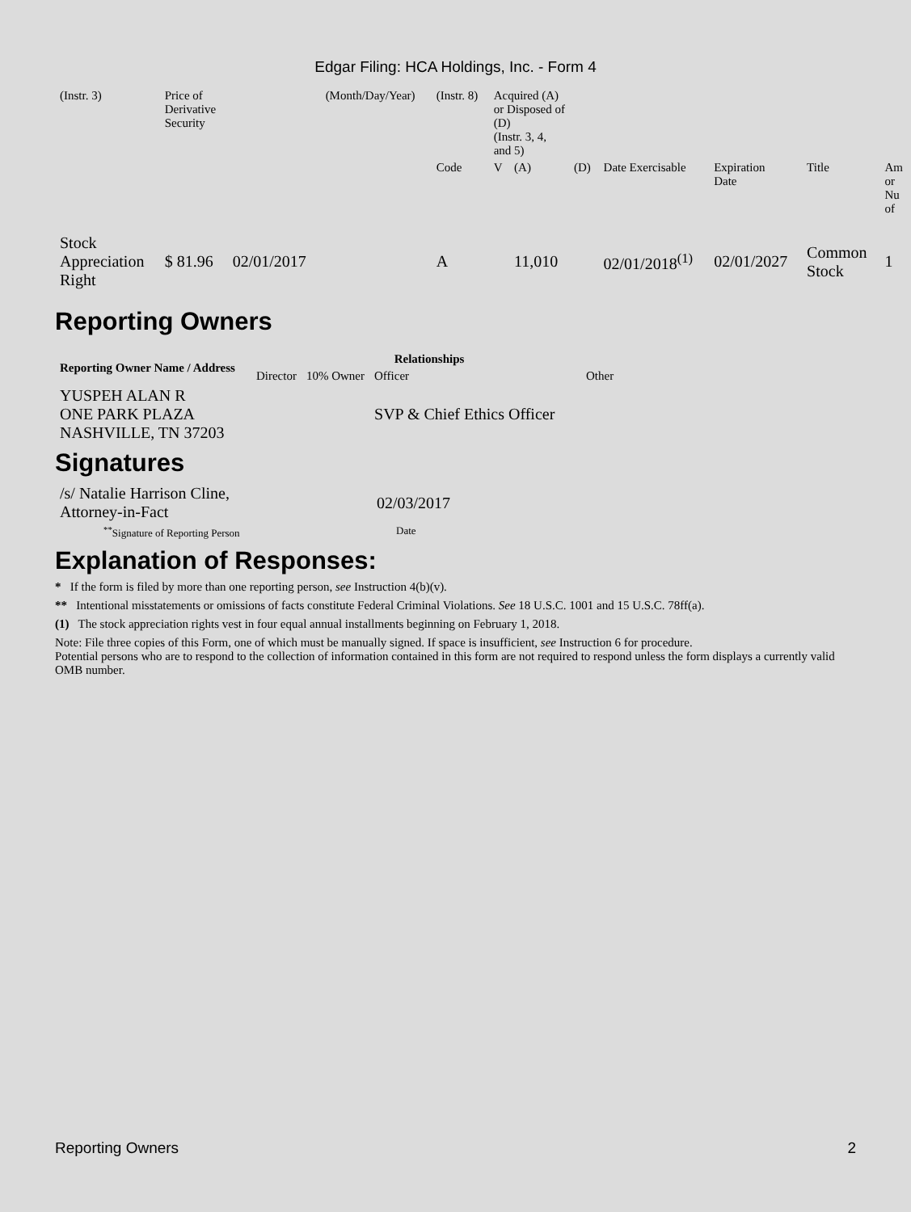Edgar Filing: HCA Holdings, Inc. - Form 4
| (Instr. 3) | Price of Derivative Security | | (Month/Day/Year) | (Instr. 8) | Acquired (A) or Disposed of (D) (Instr. 3, 4, and 5) | | | | | | |
| | | | | Code | V | (A) | (D) | Date Exercisable | Expiration Date | Title | Am or Nu of |
| Stock Appreciation Right | $ 81.96 | 02/01/2017 | | A | | 11,010 | | 02/01/2018<sup>(1)</sup> | 02/01/2027 | Common Stock | 1 |
Reporting Owners
| Reporting Owner Name / Address | Relationships | | | |
| --- | --- | --- | --- | --- |
| | Director | 10% Owner | Officer | Other |
| YUSPEH ALAN R ONE PARK PLAZA NASHVILLE, TN 37203 | | | SVP & Chief Ethics Officer | |
Signatures
| /s/ Natalie Harrison Cline, Attorney-in-Fact | 02/03/2017 |
| <sup>**</sup> Signature of Reporting Person | Date |
Explanation of Responses:
* If the form is filed by more than one reporting person, see Instruction 4(b)(v).
** Intentional misstatements or omissions of facts constitute Federal Criminal Violations. See 18 U.S.C. 1001 and 15 U.S.C. 78ff(a).
(1) The stock appreciation rights vest in four equal annual installments beginning on February 1, 2018.
Note: File three copies of this Form, one of which must be manually signed. If space is insufficient, see Instruction 6 for procedure.
Potential persons who are to respond to the collection of information contained in this form are not required to respond unless the form displays a currently valid OMB number.
Reporting Owners 2